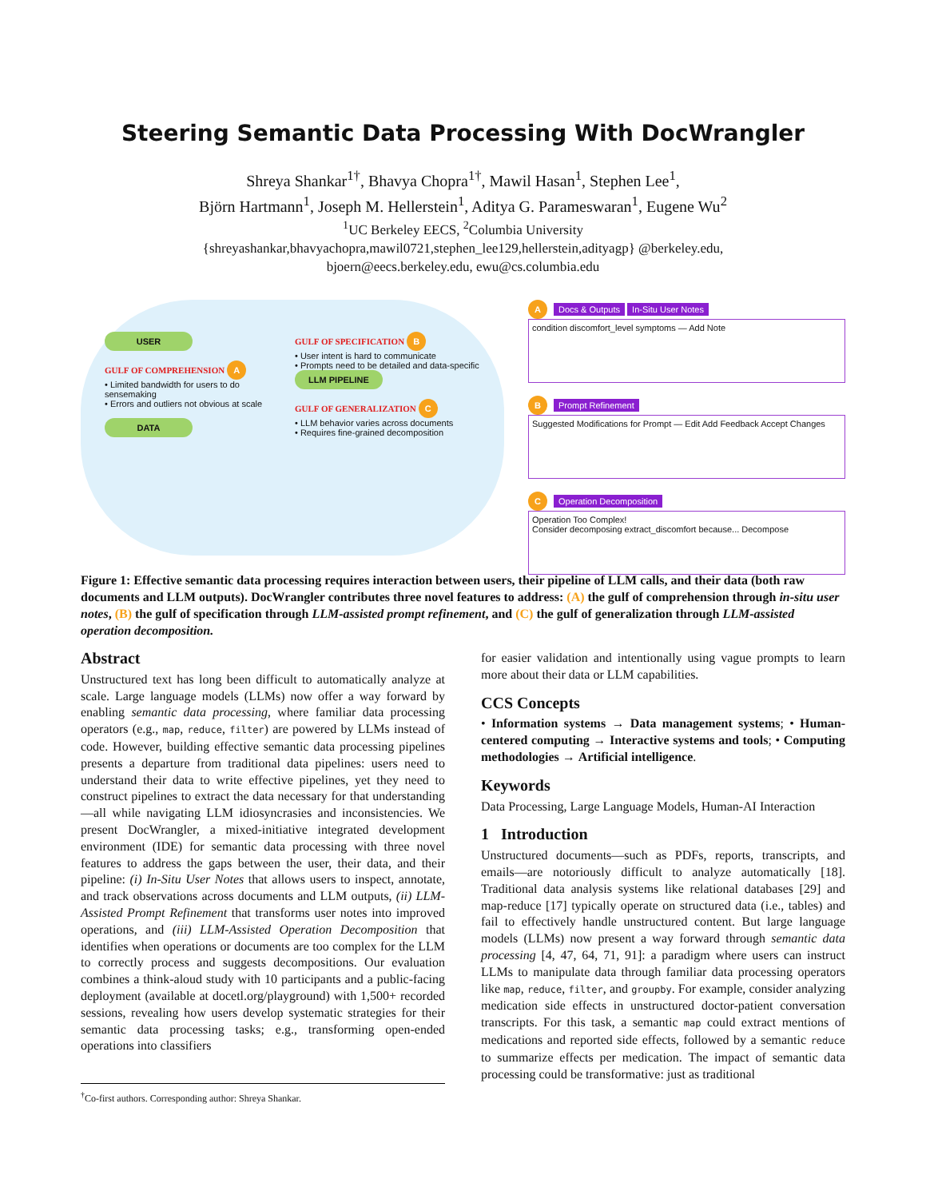Steering Semantic Data Processing With DocWrangler
Shreya Shankar<sup>1†</sup>, Bhavya Chopra<sup>1†</sup>, Mawil Hasan<sup>1</sup>, Stephen Lee<sup>1</sup>,
Björn Hartmann<sup>1</sup>, Joseph M. Hellerstein<sup>1</sup>, Aditya G. Parameswaran<sup>1</sup>, Eugene Wu<sup>2</sup>
<sup>1</sup> UC Berkeley EECS, <sup>2</sup>Columbia University
{shreyashankar,bhavyachopra,mawil0721,stephen_lee129,hellerstein,adityagp} @berkeley.edu,
bjoern@eecs.berkeley.edu, ewu@cs.columbia.edu
USER
GULF OF COMPREHENSION A
• Limited bandwidth for users to do sensemaking
• Errors and outliers not obvious at scale
DATA
GULF OF SPECIFICATION B
• User intent is hard to communicate
• Prompts need to be detailed and data-specific
LLM PIPELINE
GULF OF GENERALIZATION C
• LLM behavior varies across documents
• Requires fine-grained decomposition
A Docs & Outputs In-Situ User Notes
condition discomfort_level symptoms — Add Note
B Prompt Refinement
Suggested Modifications for Prompt — Edit Add Feedback Accept Changes
C Operation Decomposition
Operation Too Complex!
Consider decomposing extract_discomfort because... Decompose
Figure 1: Effective semantic data processing requires interaction between users, their pipeline of LLM calls, and their data (both raw documents and LLM outputs). DocWrangler contributes three novel features to address: (A) the gulf of comprehension through in-situ user notes, (B) the gulf of specification through LLM-assisted prompt refinement, and (C) the gulf of generalization through LLM-assisted operation decomposition.
Abstract
Unstructured text has long been difficult to automatically analyze at scale. Large language models (LLMs) now offer a way forward by enabling semantic data processing, where familiar data processing operators (e.g., map, reduce, filter) are powered by LLMs instead of code. However, building effective semantic data processing pipelines presents a departure from traditional data pipelines: users need to understand their data to write effective pipelines, yet they need to construct pipelines to extract the data necessary for that understanding—all while navigating LLM idiosyncrasies and inconsistencies. We present DocWrangler, a mixed-initiative integrated development environment (IDE) for semantic data processing with three novel features to address the gaps between the user, their data, and their pipeline: (i) In-Situ User Notes that allows users to inspect, annotate, and track observations across documents and LLM outputs, (ii) LLM-Assisted Prompt Refinement that transforms user notes into improved operations, and (iii) LLM-Assisted Operation Decomposition that identifies when operations or documents are too complex for the LLM to correctly process and suggests decompositions. Our evaluation combines a think-aloud study with 10 participants and a public-facing deployment (available at docetl.org/playground) with 1,500+ recorded sessions, revealing how users develop systematic strategies for their semantic data processing tasks; e.g., transforming open-ended operations into classifiers
<sup>†</sup> Co-first authors. Corresponding author: Shreya Shankar.
for easier validation and intentionally using vague prompts to learn more about their data or LLM capabilities.
CCS Concepts
• Information systems → Data management systems; • Human-centered computing → Interactive systems and tools; • Computing methodologies → Artificial intelligence.
Keywords
Data Processing, Large Language Models, Human-AI Interaction
1 Introduction
Unstructured documents—such as PDFs, reports, transcripts, and emails—are notoriously difficult to analyze automatically [18]. Traditional data analysis systems like relational databases [29] and map-reduce [17] typically operate on structured data (i.e., tables) and fail to effectively handle unstructured content. But large language models (LLMs) now present a way forward through semantic data processing [4, 47, 64, 71, 91]: a paradigm where users can instruct LLMs to manipulate data through familiar data processing operators like map, reduce, filter, and groupby. For example, consider analyzing medication side effects in unstructured doctor-patient conversation transcripts. For this task, a semantic map could extract mentions of medications and reported side effects, followed by a semantic reduce to summarize effects per medication. The impact of semantic data processing could be transformative: just as traditional